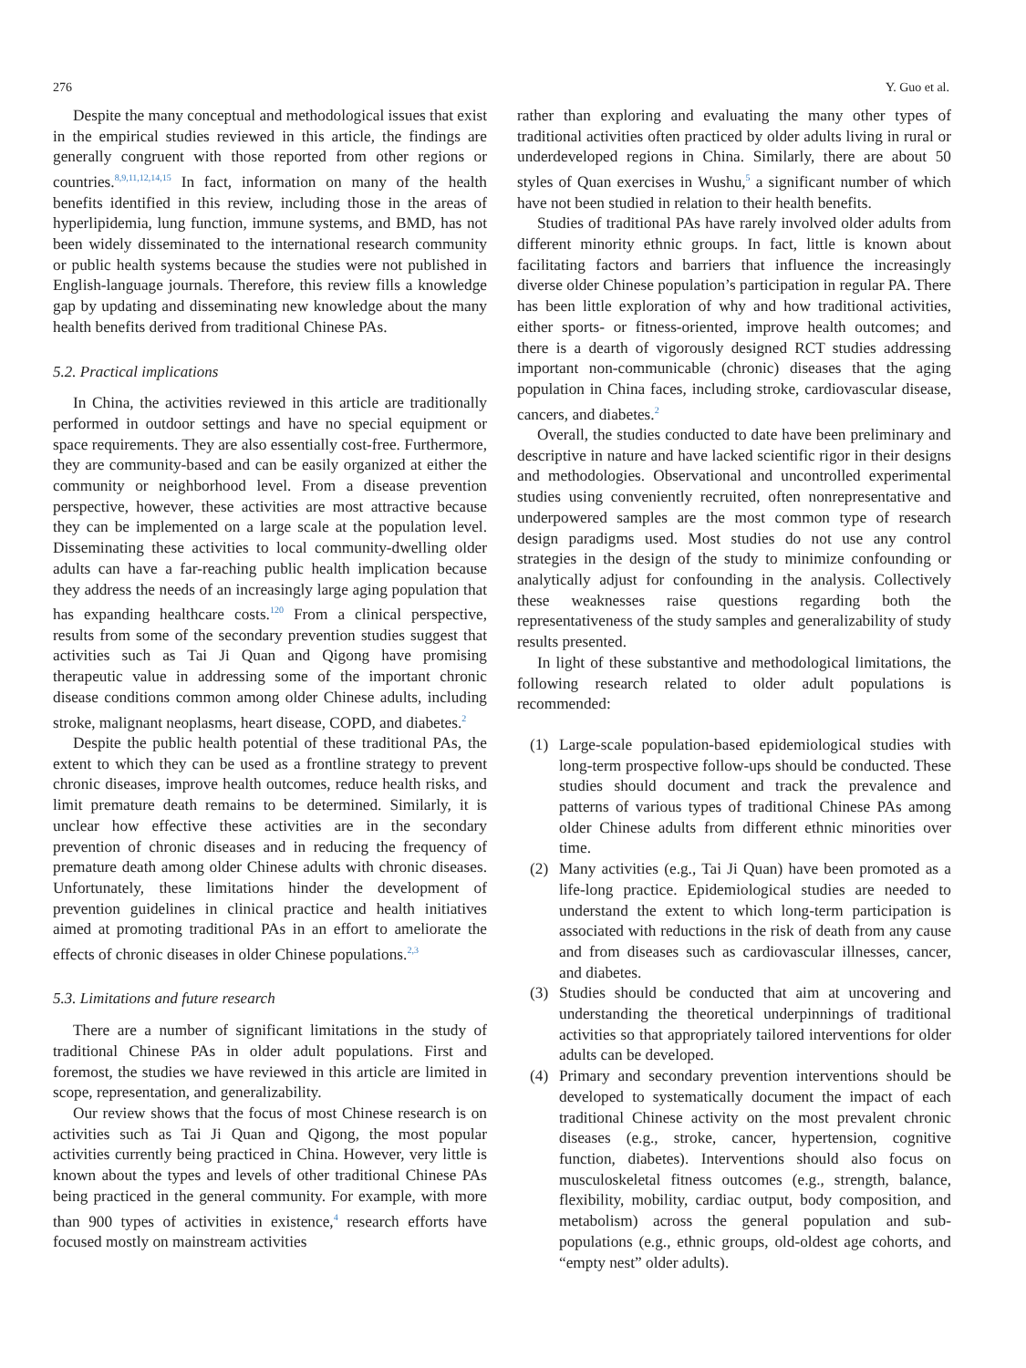276 Y. Guo et al.
Despite the many conceptual and methodological issues that exist in the empirical studies reviewed in this article, the findings are generally congruent with those reported from other regions or countries.<sup>8,9,11,12,14,15</sup> In fact, information on many of the health benefits identified in this review, including those in the areas of hyperlipidemia, lung function, immune systems, and BMD, has not been widely disseminated to the international research community or public health systems because the studies were not published in English-language journals. Therefore, this review fills a knowledge gap by updating and disseminating new knowledge about the many health benefits derived from traditional Chinese PAs.
5.2. Practical implications
In China, the activities reviewed in this article are traditionally performed in outdoor settings and have no special equipment or space requirements. They are also essentially cost-free. Furthermore, they are community-based and can be easily organized at either the community or neighborhood level. From a disease prevention perspective, however, these activities are most attractive because they can be implemented on a large scale at the population level. Disseminating these activities to local community-dwelling older adults can have a far-reaching public health implication because they address the needs of an increasingly large aging population that has expanding healthcare costs.<sup>120</sup> From a clinical perspective, results from some of the secondary prevention studies suggest that activities such as Tai Ji Quan and Qigong have promising therapeutic value in addressing some of the important chronic disease conditions common among older Chinese adults, including stroke, malignant neoplasms, heart disease, COPD, and diabetes.<sup>2</sup>
Despite the public health potential of these traditional PAs, the extent to which they can be used as a frontline strategy to prevent chronic diseases, improve health outcomes, reduce health risks, and limit premature death remains to be determined. Similarly, it is unclear how effective these activities are in the secondary prevention of chronic diseases and in reducing the frequency of premature death among older Chinese adults with chronic diseases. Unfortunately, these limitations hinder the development of prevention guidelines in clinical practice and health initiatives aimed at promoting traditional PAs in an effort to ameliorate the effects of chronic diseases in older Chinese populations.<sup>2,3</sup>
5.3. Limitations and future research
There are a number of significant limitations in the study of traditional Chinese PAs in older adult populations. First and foremost, the studies we have reviewed in this article are limited in scope, representation, and generalizability.
Our review shows that the focus of most Chinese research is on activities such as Tai Ji Quan and Qigong, the most popular activities currently being practiced in China. However, very little is known about the types and levels of other traditional Chinese PAs being practiced in the general community. For example, with more than 900 types of activities in existence,<sup>4</sup> research efforts have focused mostly on mainstream activities
rather than exploring and evaluating the many other types of traditional activities often practiced by older adults living in rural or underdeveloped regions in China. Similarly, there are about 50 styles of Quan exercises in Wushu,<sup>5</sup> a significant number of which have not been studied in relation to their health benefits.
Studies of traditional PAs have rarely involved older adults from different minority ethnic groups. In fact, little is known about facilitating factors and barriers that influence the increasingly diverse older Chinese population’s participation in regular PA. There has been little exploration of why and how traditional activities, either sports- or fitness-oriented, improve health outcomes; and there is a dearth of vigorously designed RCT studies addressing important non-communicable (chronic) diseases that the aging population in China faces, including stroke, cardiovascular disease, cancers, and diabetes.<sup>2</sup>
Overall, the studies conducted to date have been preliminary and descriptive in nature and have lacked scientific rigor in their designs and methodologies. Observational and uncontrolled experimental studies using conveniently recruited, often nonrepresentative and underpowered samples are the most common type of research design paradigms used. Most studies do not use any control strategies in the design of the study to minimize confounding or analytically adjust for confounding in the analysis. Collectively these weaknesses raise questions regarding both the representativeness of the study samples and generalizability of study results presented.
In light of these substantive and methodological limitations, the following research related to older adult populations is recommended:
(1) Large-scale population-based epidemiological studies with long-term prospective follow-ups should be conducted. These studies should document and track the prevalence and patterns of various types of traditional Chinese PAs among older Chinese adults from different ethnic minorities over time.
(2) Many activities (e.g., Tai Ji Quan) have been promoted as a life-long practice. Epidemiological studies are needed to understand the extent to which long-term participation is associated with reductions in the risk of death from any cause and from diseases such as cardiovascular illnesses, cancer, and diabetes.
(3) Studies should be conducted that aim at uncovering and understanding the theoretical underpinnings of traditional activities so that appropriately tailored interventions for older adults can be developed.
(4) Primary and secondary prevention interventions should be developed to systematically document the impact of each traditional Chinese activity on the most prevalent chronic diseases (e.g., stroke, cancer, hypertension, cognitive function, diabetes). Interventions should also focus on musculoskeletal fitness outcomes (e.g., strength, balance, flexibility, mobility, cardiac output, body composition, and metabolism) across the general population and sub-populations (e.g., ethnic groups, old-oldest age cohorts, and “empty nest” older adults).